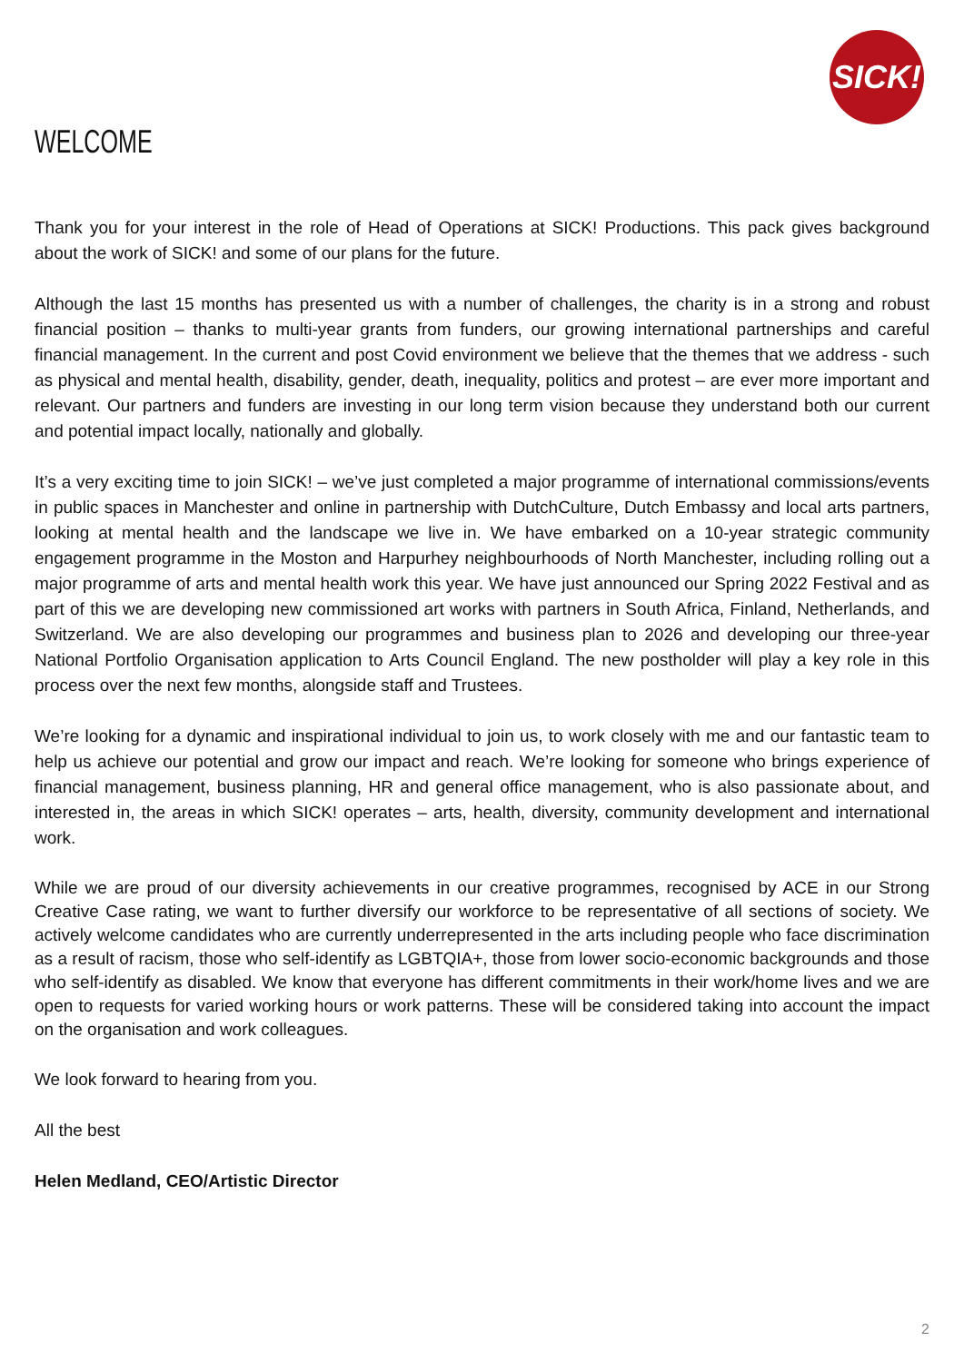SICK!
WELCOME
Thank you for your interest in the role of Head of Operations at SICK! Productions. This pack gives background about the work of SICK! and some of our plans for the future.
Although the last 15 months has presented us with a number of challenges, the charity is in a strong and robust financial position – thanks to multi-year grants from funders, our growing international partnerships and careful financial management. In the current and post Covid environment we believe that the themes that we address - such as physical and mental health, disability, gender, death, inequality, politics and protest – are ever more important and relevant. Our partners and funders are investing in our long term vision because they understand both our current and potential impact locally, nationally and globally.
It’s a very exciting time to join SICK! – we’ve just completed a major programme of international commissions/events in public spaces in Manchester and online in partnership with DutchCulture, Dutch Embassy and local arts partners, looking at mental health and the landscape we live in. We have embarked on a 10-year strategic community engagement programme in the Moston and Harpurhey neighbourhoods of North Manchester, including rolling out a major programme of arts and mental health work this year. We have just announced our Spring 2022 Festival and as part of this we are developing new commissioned art works with partners in South Africa, Finland, Netherlands, and Switzerland. We are also developing our programmes and business plan to 2026 and developing our three-year National Portfolio Organisation application to Arts Council England. The new postholder will play a key role in this process over the next few months, alongside staff and Trustees.
We’re looking for a dynamic and inspirational individual to join us, to work closely with me and our fantastic team to help us achieve our potential and grow our impact and reach. We’re looking for someone who brings experience of financial management, business planning, HR and general office management, who is also passionate about, and interested in, the areas in which SICK! operates – arts, health, diversity, community development and international work.
While we are proud of our diversity achievements in our creative programmes, recognised by ACE in our Strong Creative Case rating, we want to further diversify our workforce to be representative of all sections of society. We actively welcome candidates who are currently underrepresented in the arts including people who face discrimination as a result of racism, those who self-identify as LGBTQIA+, those from lower socio-economic backgrounds and those who self-identify as disabled. We know that everyone has different commitments in their work/home lives and we are open to requests for varied working hours or work patterns. These will be considered taking into account the impact on the organisation and work colleagues.
We look forward to hearing from you.
All the best
Helen Medland, CEO/Artistic Director
2